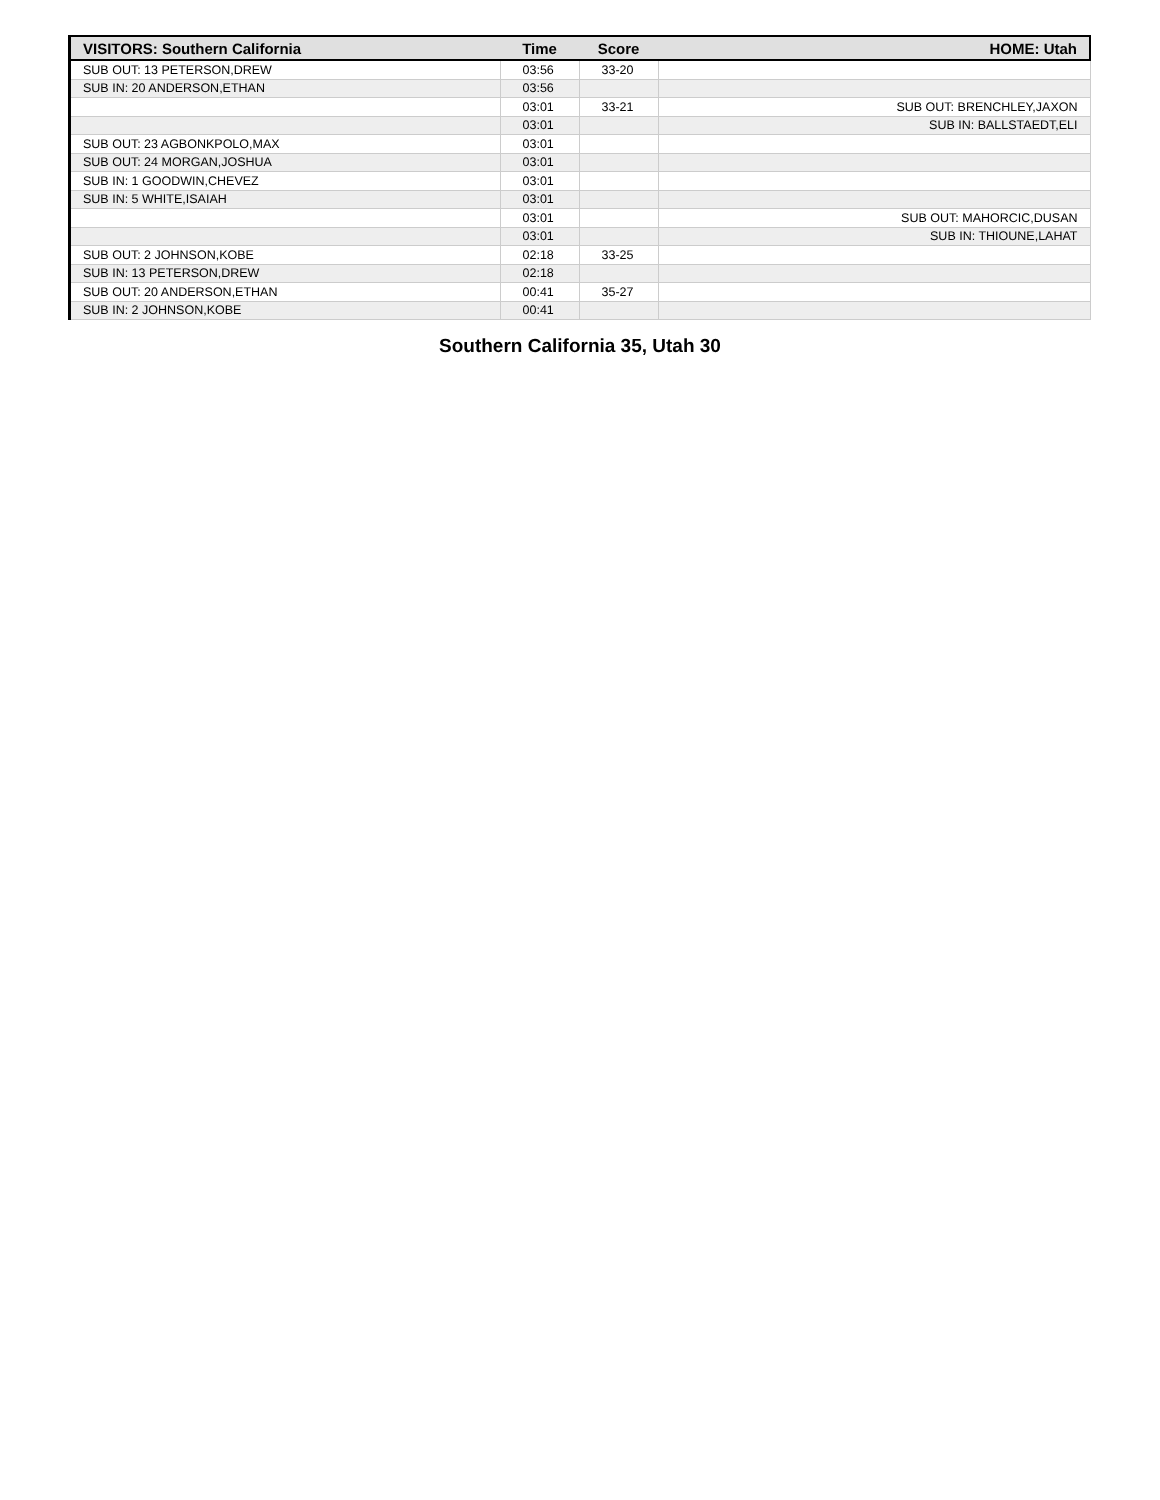| VISITORS: Southern California | Time | Score | HOME: Utah |
| --- | --- | --- | --- |
| SUB OUT: 13 PETERSON,DREW | 03:56 | 33-20 | |
| SUB IN: 20 ANDERSON,ETHAN | 03:56 | | |
| | 03:01 | 33-21 | SUB OUT: BRENCHLEY,JAXON |
| | 03:01 | | SUB IN: BALLSTAEDT,ELI |
| SUB OUT: 23 AGBONKPOLO,MAX | 03:01 | | |
| SUB OUT: 24 MORGAN,JOSHUA | 03:01 | | |
| SUB IN: 1 GOODWIN,CHEVEZ | 03:01 | | |
| SUB IN: 5 WHITE,ISAIAH | 03:01 | | |
| | 03:01 | | SUB OUT: MAHORCIC,DUSAN |
| | 03:01 | | SUB IN: THIOUNE,LAHAT |
| SUB OUT: 2 JOHNSON,KOBE | 02:18 | 33-25 | |
| SUB IN: 13 PETERSON,DREW | 02:18 | | |
| SUB OUT: 20 ANDERSON,ETHAN | 00:41 | 35-27 | |
| SUB IN: 2 JOHNSON,KOBE | 00:41 | | |
Southern California 35, Utah 30